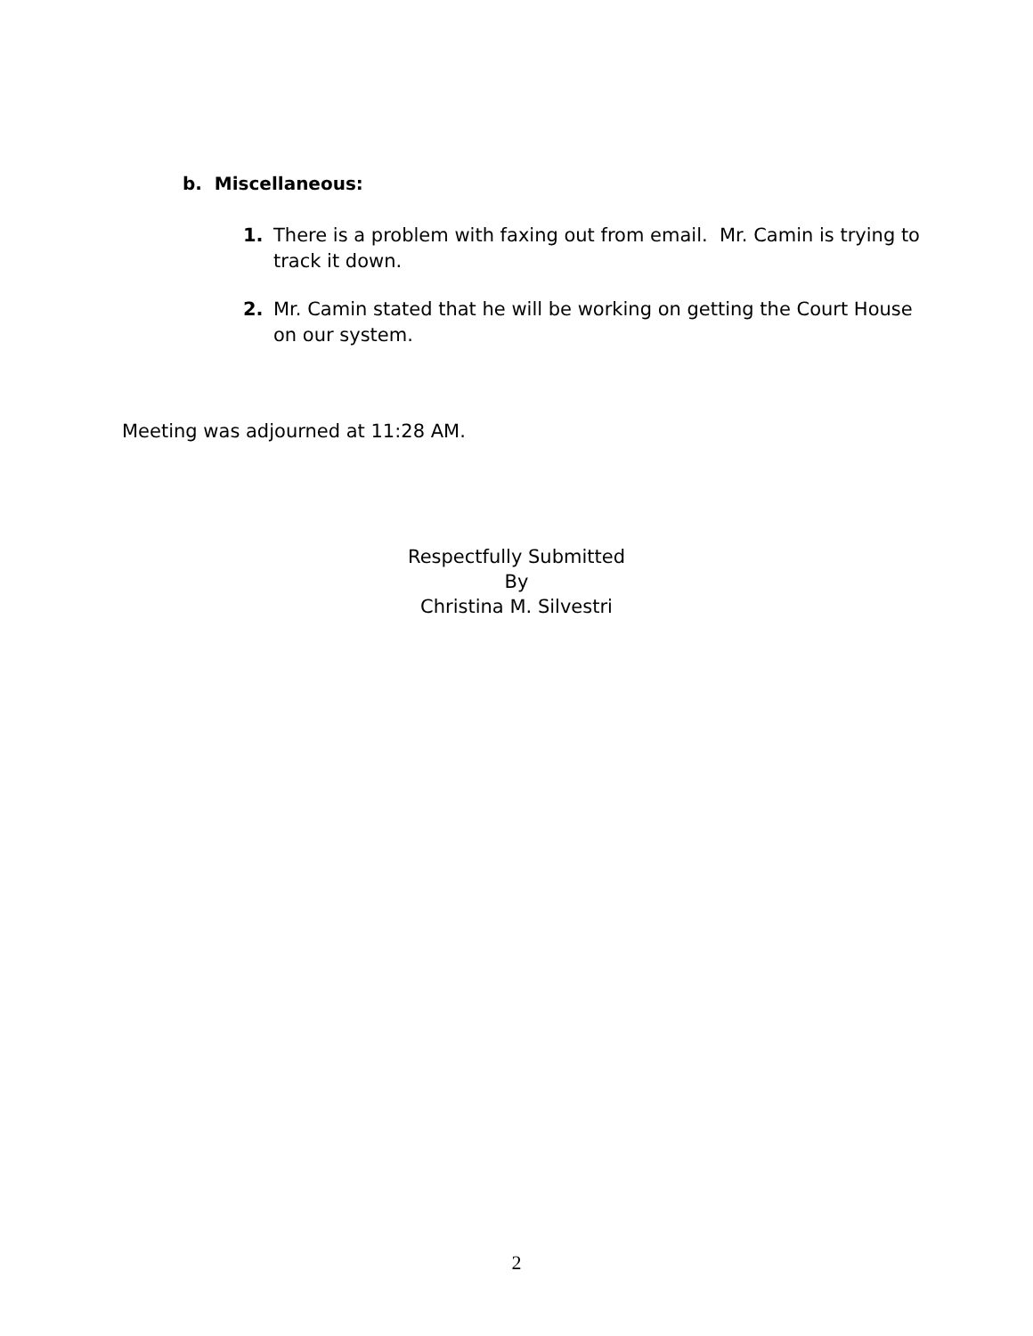b. Miscellaneous:
1. There is a problem with faxing out from email. Mr. Camin is trying to track it down.
2. Mr. Camin stated that he will be working on getting the Court House on our system.
Meeting was adjourned at 11:28 AM.
Respectfully Submitted
By
Christina M. Silvestri
2